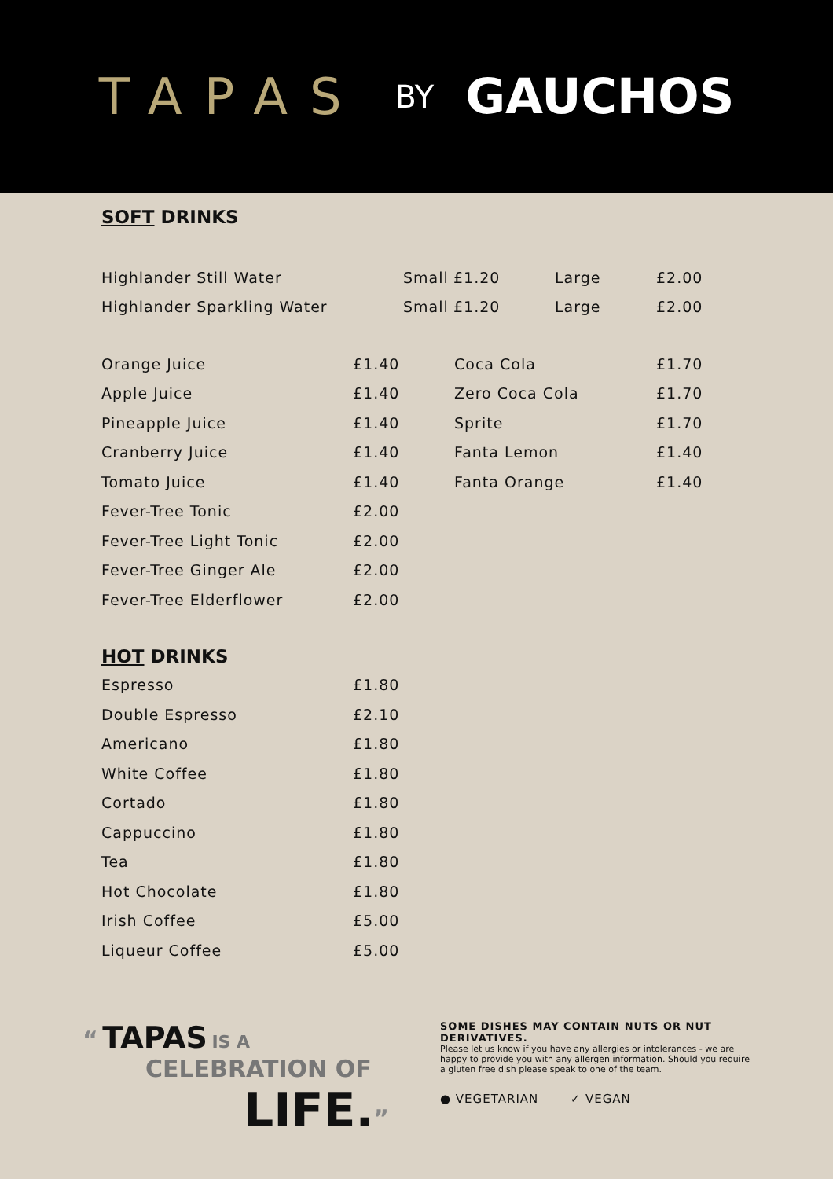TAPAS BY GAUCHOS
SOFT DRINKS
| Highlander Still Water | Small | £1.20 | Large | £2.00 |
| Highlander Sparkling Water | Small | £1.20 | Large | £2.00 |
| Orange Juice | £1.40 | Coca Cola | £1.70 |
| Apple Juice | £1.40 | Zero Coca Cola | £1.70 |
| Pineapple Juice | £1.40 | Sprite | £1.70 |
| Cranberry Juice | £1.40 | Fanta Lemon | £1.40 |
| Tomato Juice | £1.40 | Fanta Orange | £1.40 |
| Fever-Tree Tonic | £2.00 | | |
| Fever-Tree Light Tonic | £2.00 | | |
| Fever-Tree Ginger Ale | £2.00 | | |
| Fever-Tree Elderflower | £2.00 | | |
HOT DRINKS
| Espresso | £1.80 |
| Double Espresso | £2.10 |
| Americano | £1.80 |
| White Coffee | £1.80 |
| Cortado | £1.80 |
| Cappuccino | £1.80 |
| Tea | £1.80 |
| Hot Chocolate | £1.80 |
| Irish Coffee | £5.00 |
| Liqueur Coffee | £5.00 |
“ TAPAS IS A
CELEBRATION OF
LIFE.”
SOME DISHES MAY CONTAIN NUTS OR NUT DERIVATIVES.
Please let us know if you have any allergies or intolerances - we are happy to provide you with any allergen information. Should you require a gluten free dish please speak to one of the team.
● VEGETARIAN ✓ VEGAN